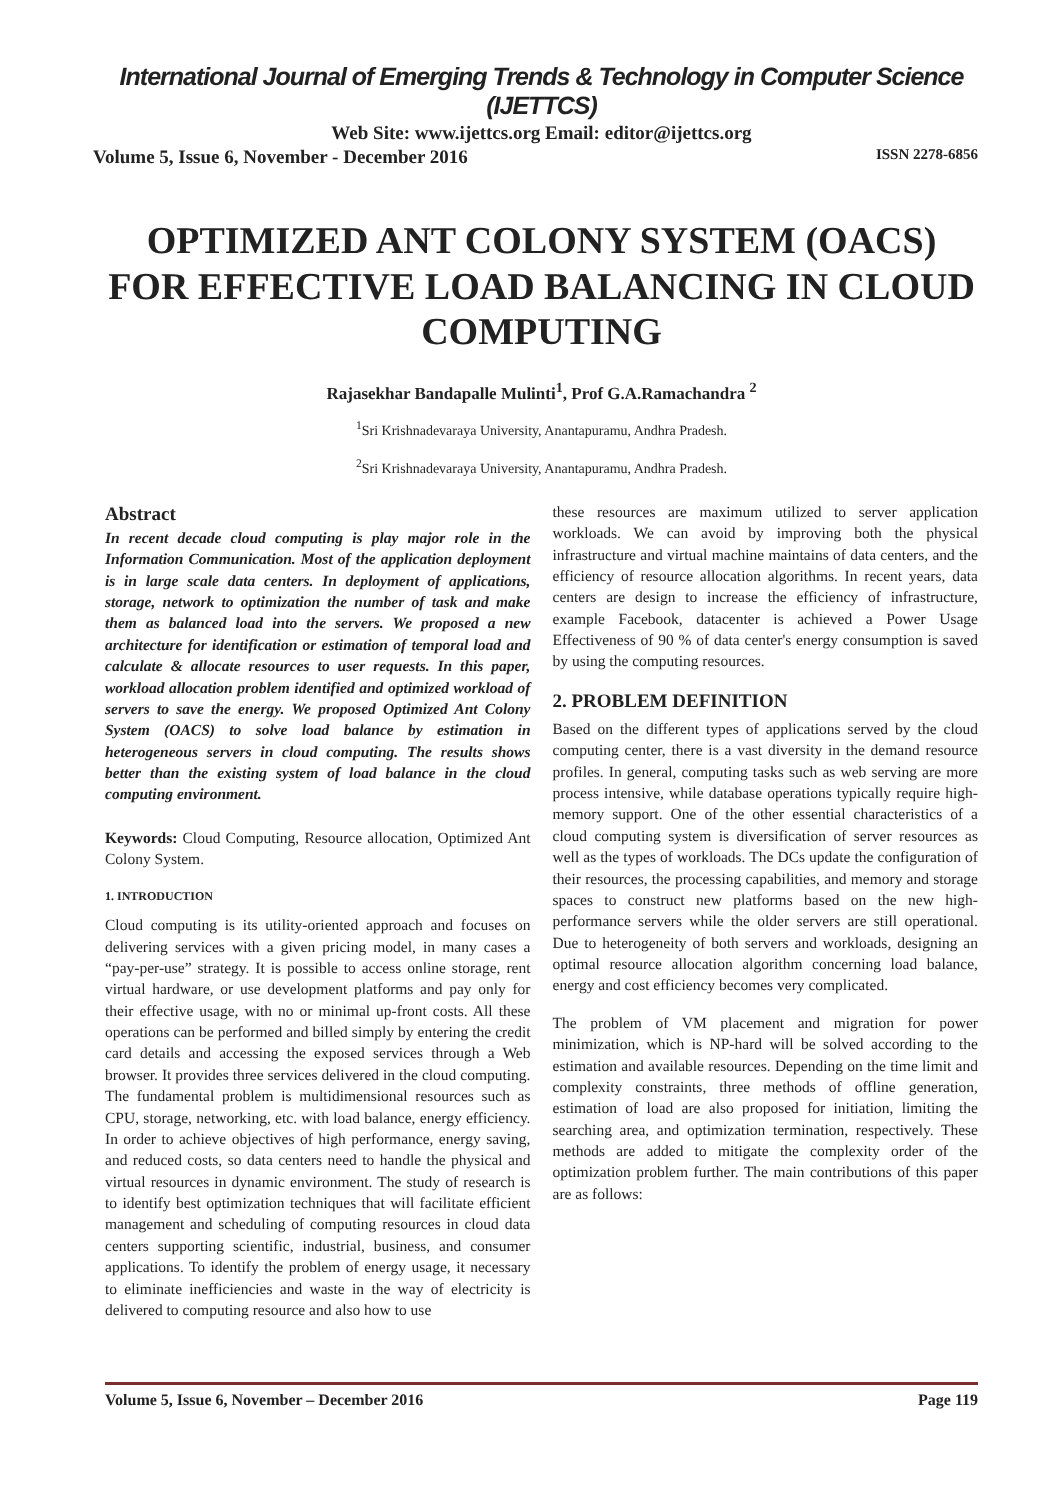International Journal of Emerging Trends & Technology in Computer Science (IJETTCS)
Web Site: www.ijettcs.org Email: editor@ijettcs.org
Volume 5, Issue 6, November - December 2016 ISSN 2278-6856
OPTIMIZED ANT COLONY SYSTEM (OACS) FOR EFFECTIVE LOAD BALANCING IN CLOUD COMPUTING
Rajasekhar Bandapalle Mulinti<sup>1</sup>, Prof G.A.Ramachandra <sup>2</sup>
<sup>1</sup> Sri Krishnadevaraya University, Anantapuramu, Andhra Pradesh.
<sup>2</sup> Sri Krishnadevaraya University, Anantapuramu, Andhra Pradesh.
Abstract
In recent decade cloud computing is play major role in the Information Communication. Most of the application deployment is in large scale data centers. In deployment of applications, storage, network to optimization the number of task and make them as balanced load into the servers. We proposed a new architecture for identification or estimation of temporal load and calculate & allocate resources to user requests. In this paper, workload allocation problem identified and optimized workload of servers to save the energy. We proposed Optimized Ant Colony System (OACS) to solve load balance by estimation in heterogeneous servers in cloud computing. The results shows better than the existing system of load balance in the cloud computing environment.
Keywords: Cloud Computing, Resource allocation, Optimized Ant Colony System.
1. INTRODUCTION
Cloud computing is its utility-oriented approach and focuses on delivering services with a given pricing model, in many cases a “pay-per-use” strategy. It is possible to access online storage, rent virtual hardware, or use development platforms and pay only for their effective usage, with no or minimal up-front costs. All these operations can be performed and billed simply by entering the credit card details and accessing the exposed services through a Web browser. It provides three services delivered in the cloud computing. The fundamental problem is multidimensional resources such as CPU, storage, networking, etc. with load balance, energy efficiency. In order to achieve objectives of high performance, energy saving, and reduced costs, so data centers need to handle the physical and virtual resources in dynamic environment. The study of research is to identify best optimization techniques that will facilitate efficient management and scheduling of computing resources in cloud data centers supporting scientific, industrial, business, and consumer applications. To identify the problem of energy usage, it necessary to eliminate inefficiencies and waste in the way of electricity is delivered to computing resource and also how to use
these resources are maximum utilized to server application workloads. We can avoid by improving both the physical infrastructure and virtual machine maintains of data centers, and the efficiency of resource allocation algorithms. In recent years, data centers are design to increase the efficiency of infrastructure, example Facebook, datacenter is achieved a Power Usage Effectiveness of 90 % of data center's energy consumption is saved by using the computing resources.
2. PROBLEM DEFINITION
Based on the different types of applications served by the cloud computing center, there is a vast diversity in the demand resource profiles. In general, computing tasks such as web serving are more process intensive, while database operations typically require high-memory support. One of the other essential characteristics of a cloud computing system is diversification of server resources as well as the types of workloads. The DCs update the configuration of their resources, the processing capabilities, and memory and storage spaces to construct new platforms based on the new high-performance servers while the older servers are still operational. Due to heterogeneity of both servers and workloads, designing an optimal resource allocation algorithm concerning load balance, energy and cost efficiency becomes very complicated.
The problem of VM placement and migration for power minimization, which is NP-hard will be solved according to the estimation and available resources. Depending on the time limit and complexity constraints, three methods of offline generation, estimation of load are also proposed for initiation, limiting the searching area, and optimization termination, respectively. These methods are added to mitigate the complexity order of the optimization problem further. The main contributions of this paper are as follows:
Volume 5, Issue 6, November – December 2016 Page 119